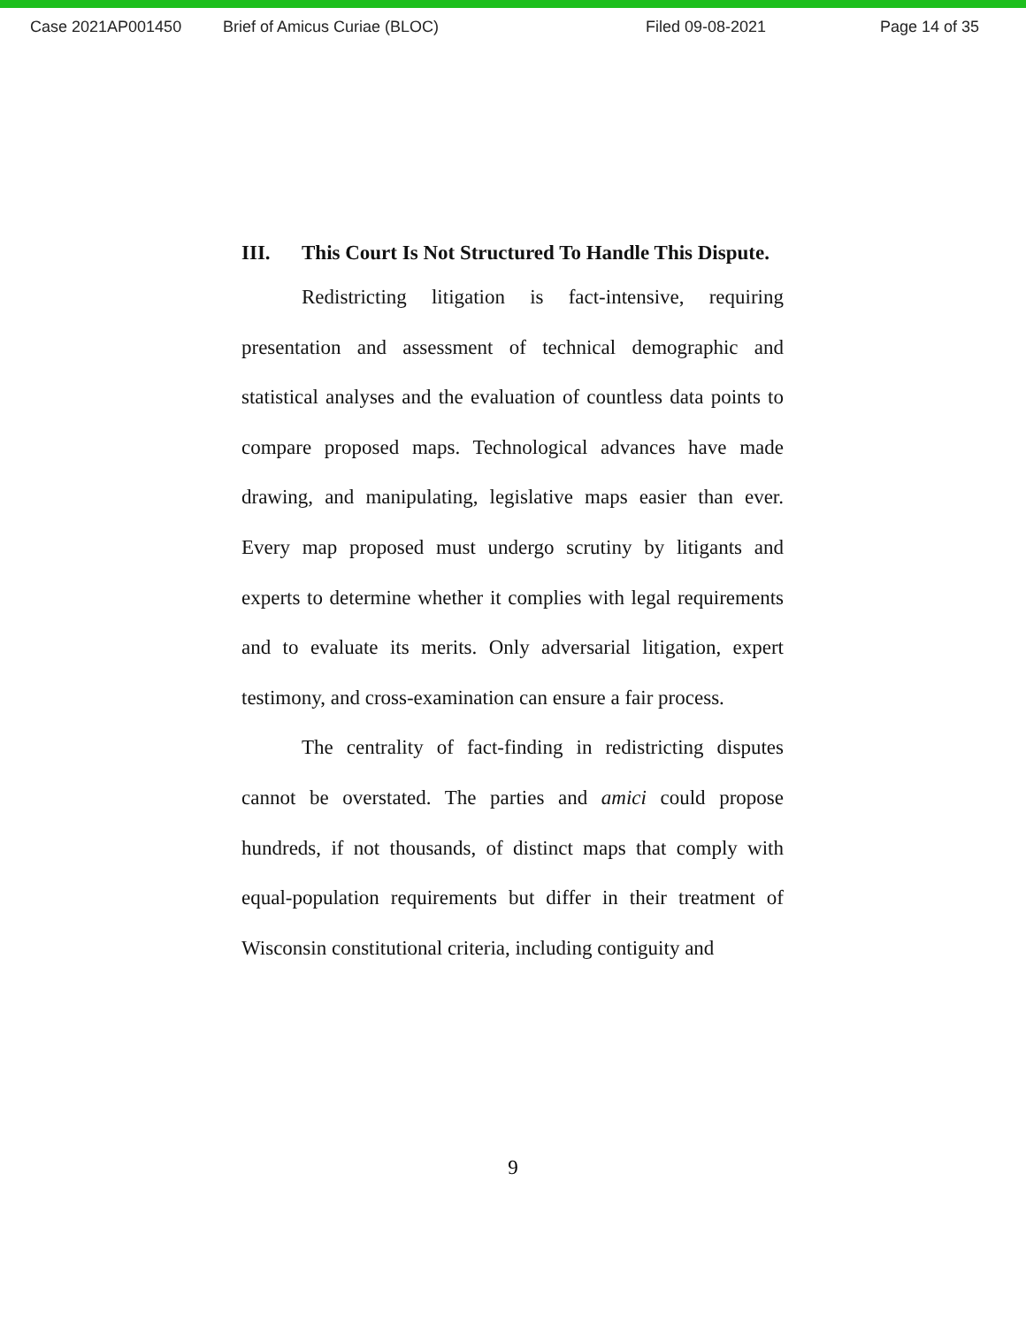Case 2021AP001450 Brief of Amicus Curiae (BLOC) Filed 09-08-2021 Page 14 of 35
III. This Court Is Not Structured To Handle This Dispute.
Redistricting litigation is fact-intensive, requiring presentation and assessment of technical demographic and statistical analyses and the evaluation of countless data points to compare proposed maps. Technological advances have made drawing, and manipulating, legislative maps easier than ever. Every map proposed must undergo scrutiny by litigants and experts to determine whether it complies with legal requirements and to evaluate its merits. Only adversarial litigation, expert testimony, and cross-examination can ensure a fair process.
The centrality of fact-finding in redistricting disputes cannot be overstated. The parties and amici could propose hundreds, if not thousands, of distinct maps that comply with equal-population requirements but differ in their treatment of Wisconsin constitutional criteria, including contiguity and
9